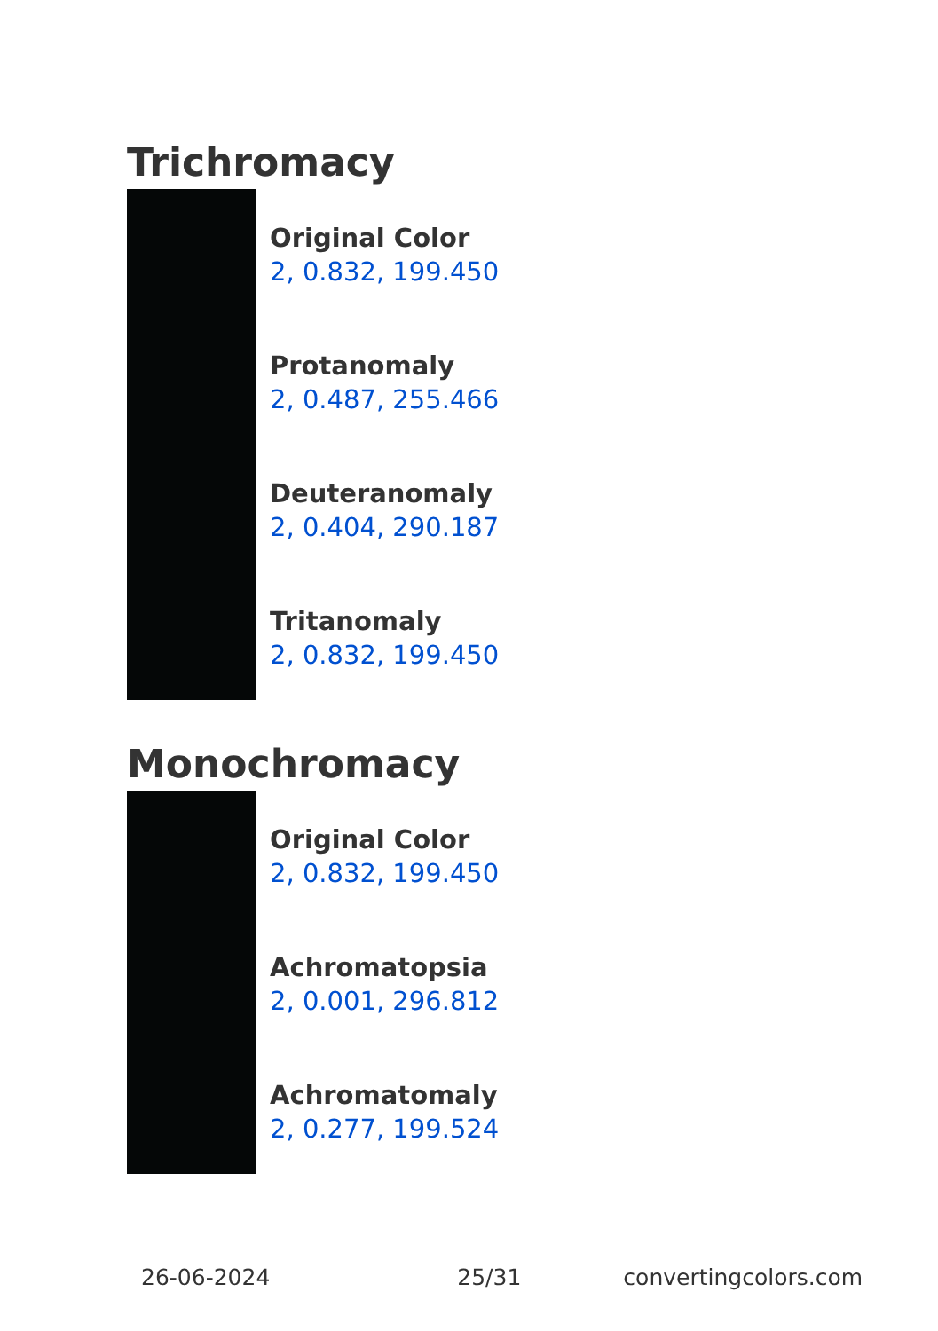Trichromacy
Original Color
2, 0.832, 199.450
Protanomaly
2, 0.487, 255.466
Deuteranomaly
2, 0.404, 290.187
Tritanomaly
2, 0.832, 199.450
Monochromacy
Original Color
2, 0.832, 199.450
Achromatopsia
2, 0.001, 296.812
Achromatomaly
2, 0.277, 199.524
26-06-2024 25/31 convertingcolors.com